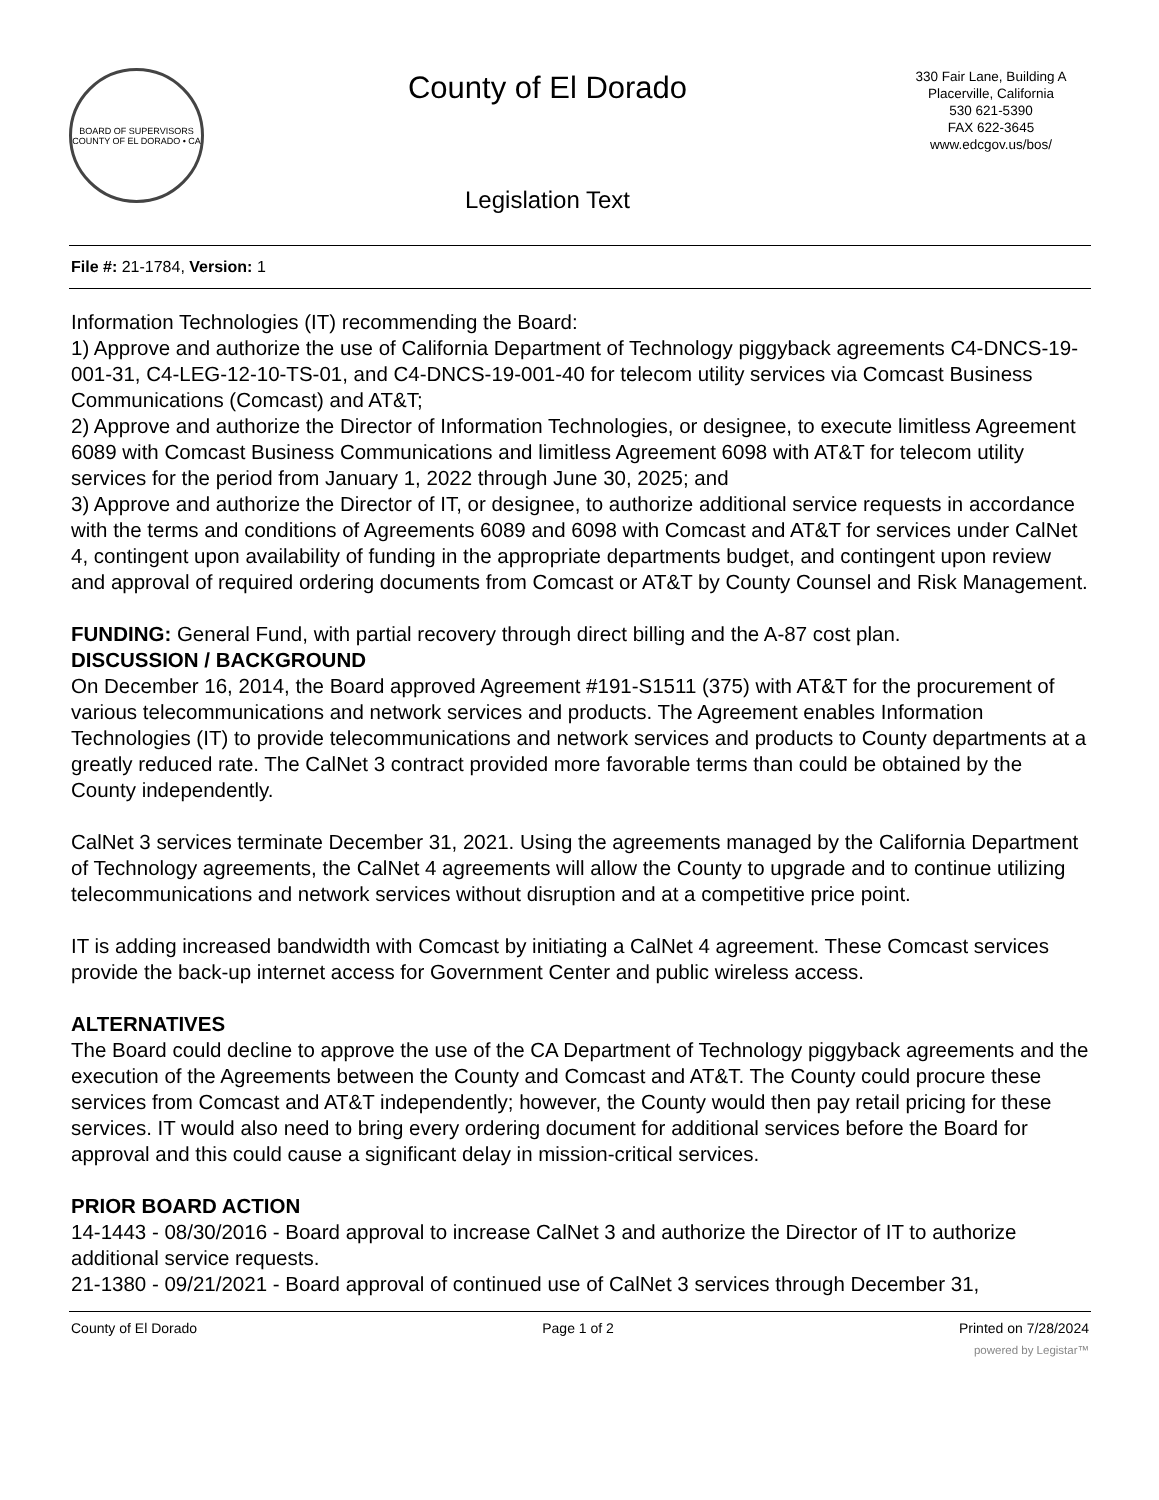BOARD OF SUPERVISORS
COUNTY OF EL DORADO • CA
County of El Dorado
Legislation Text
330 Fair Lane, Building A
Placerville, California
530 621-5390
FAX 622-3645
www.edcgov.us/bos/
File #: 21-1784, Version: 1
Information Technologies (IT) recommending the Board:
1) Approve and authorize the use of California Department of Technology piggyback agreements C4-DNCS-19-001-31, C4-LEG-12-10-TS-01, and C4-DNCS-19-001-40 for telecom utility services via Comcast Business Communications (Comcast) and AT&T;
2) Approve and authorize the Director of Information Technologies, or designee, to execute limitless Agreement 6089 with Comcast Business Communications and limitless Agreement 6098 with AT&T for telecom utility services for the period from January 1, 2022 through June 30, 2025; and
3) Approve and authorize the Director of IT, or designee, to authorize additional service requests in accordance with the terms and conditions of Agreements 6089 and 6098 with Comcast and AT&T for services under CalNet 4, contingent upon availability of funding in the appropriate departments budget, and contingent upon review and approval of required ordering documents from Comcast or AT&T by County Counsel and Risk Management.
FUNDING: General Fund, with partial recovery through direct billing and the A-87 cost plan.
DISCUSSION / BACKGROUND
On December 16, 2014, the Board approved Agreement #191-S1511 (375) with AT&T for the procurement of various telecommunications and network services and products. The Agreement enables Information Technologies (IT) to provide telecommunications and network services and products to County departments at a greatly reduced rate. The CalNet 3 contract provided more favorable terms than could be obtained by the County independently.
CalNet 3 services terminate December 31, 2021. Using the agreements managed by the California Department of Technology agreements, the CalNet 4 agreements will allow the County to upgrade and to continue utilizing telecommunications and network services without disruption and at a competitive price point.
IT is adding increased bandwidth with Comcast by initiating a CalNet 4 agreement. These Comcast services provide the back-up internet access for Government Center and public wireless access.
ALTERNATIVES
The Board could decline to approve the use of the CA Department of Technology piggyback agreements and the execution of the Agreements between the County and Comcast and AT&T. The County could procure these services from Comcast and AT&T independently; however, the County would then pay retail pricing for these services. IT would also need to bring every ordering document for additional services before the Board for approval and this could cause a significant delay in mission-critical services.
PRIOR BOARD ACTION
14-1443 - 08/30/2016 - Board approval to increase CalNet 3 and authorize the Director of IT to authorize additional service requests.
21-1380 - 09/21/2021 - Board approval of continued use of CalNet 3 services through December 31,
County of El Dorado Page 1 of 2 Printed on 7/28/2024
powered by Legistar™